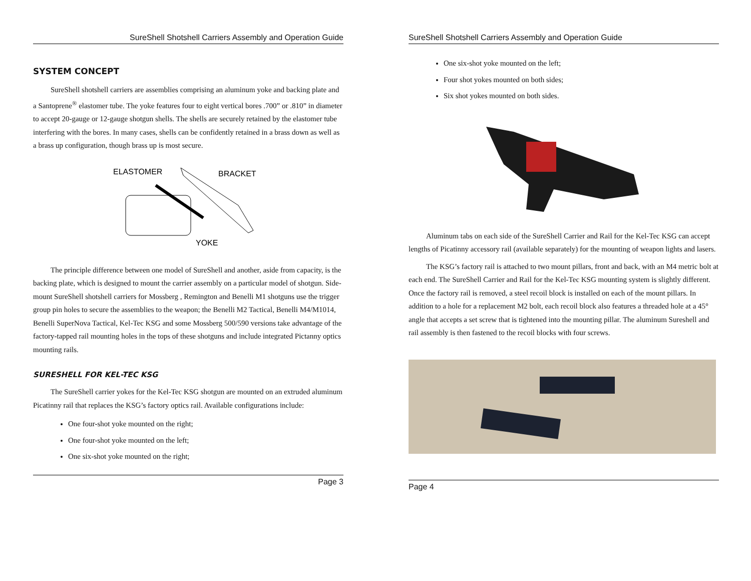SureShell Shotshell Carriers Assembly and Operation Guide
SYSTEM CONCEPT
SureShell shotshell carriers are assemblies comprising an aluminum yoke and backing plate and a Santoprene<sup>®</sup> elastomer tube. The yoke features four to eight vertical bores .700” or .810” in diameter to accept 20-gauge or 12-gauge shotgun shells. The shells are securely retained by the elastomer tube interfering with the bores. In many cases, shells can be confidently retained in a brass down as well as a brass up configuration, though brass up is most secure.
ELASTOMER
BRACKET
YOKE
The principle difference between one model of SureShell and another, aside from capacity, is the backing plate, which is designed to mount the carrier assembly on a particular model of shotgun. Side-mount SureShell shotshell carriers for Mossberg , Remington and Benelli M1 shotguns use the trigger group pin holes to secure the assemblies to the weapon; the Benelli M2 Tactical, Benelli M4/M1014, Benelli SuperNova Tactical, Kel-Tec KSG and some Mossberg 500/590 versions take advantage of the factory-tapped rail mounting holes in the tops of these shotguns and include integrated Pictanny optics mounting rails.
SURESHELL FOR KEL-TEC KSG
The SureShell carrier yokes for the Kel-Tec KSG shotgun are mounted on an extruded aluminum Picatinny rail that replaces the KSG’s factory optics rail. Available configurations include:
One four-shot yoke mounted on the right;
One four-shot yoke mounted on the left;
One six-shot yoke mounted on the right;
Page 3
SureShell Shotshell Carriers Assembly and Operation Guide
One six-shot yoke mounted on the left;
Four shot yokes mounted on both sides;
Six shot yokes mounted on both sides.
Aluminum tabs on each side of the SureShell Carrier and Rail for the Kel-Tec KSG can accept lengths of Picatinny accessory rail (available separately) for the mounting of weapon lights and lasers.
The KSG’s factory rail is attached to two mount pillars, front and back, with an M4 metric bolt at each end. The SureShell Carrier and Rail for the Kel-Tec KSG mounting system is slightly different. Once the factory rail is removed, a steel recoil block is installed on each of the mount pillars. In addition to a hole for a replacement M2 bolt, each recoil block also features a threaded hole at a 45° angle that accepts a set screw that is tightened into the mounting pillar. The aluminum Sureshell and rail assembly is then fastened to the recoil blocks with four screws.
Page 4